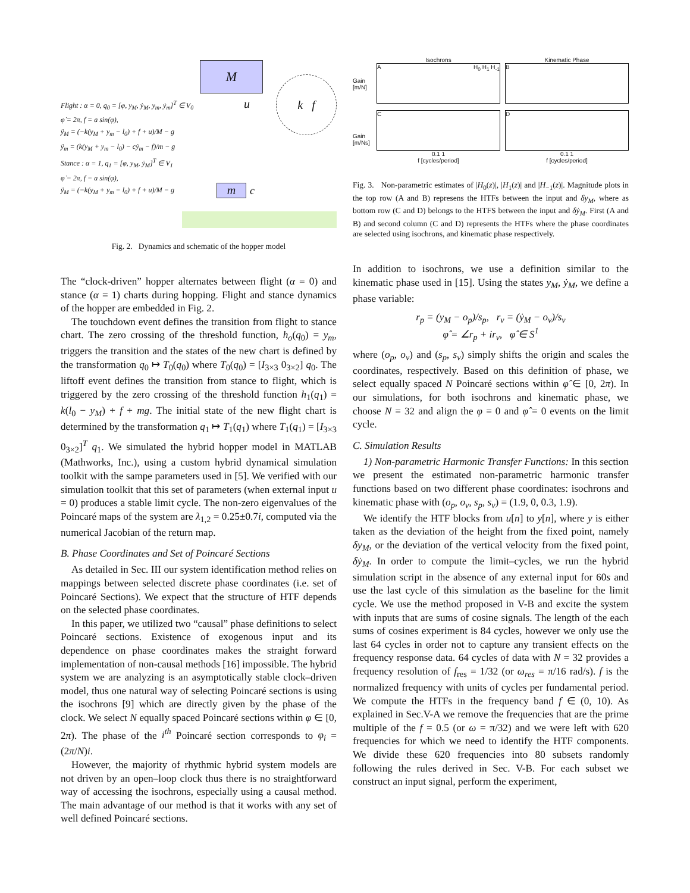M
m
k f
Flight : α = 0, q<sub>0</sub> = [φ, y<sub>M</sub>, ẏ<sub>M</sub>, y<sub>m</sub>, ẏ<sub>m</sub>]<sup>T</sup> ∈ V<sub>0</sub>
φ̇ = 2π, f = a sin(φ),
ÿ<sub>M</sub> = (−k(y<sub>M</sub> + y<sub>m</sub> − l<sub>0</sub>) + f + u)/M − g
ÿ<sub>m</sub> = (k(y<sub>M</sub> + y<sub>m</sub> − l<sub>0</sub>) − cẏ<sub>m</sub> − f)/m − g
Stance : α = 1, q<sub>1</sub> = [φ, y<sub>M</sub>, ẏ<sub>M</sub>]<sup>T</sup> ∈ V<sub>1</sub>
φ̇ = 2π, f = a sin(φ),
ÿ<sub>M</sub> = (−k(y<sub>M</sub> + y<sub>m</sub> − l<sub>0</sub>) + f + u)/M − g
u
c
Fig. 2. Dynamics and schematic of the hopper model
The “clock-driven” hopper alternates between flight (α = 0) and stance (α = 1) charts during hopping. Flight and stance dynamics of the hopper are embedded in Fig. 2.
The touchdown event defines the transition from flight to stance chart. The zero crossing of the threshold function, h<sub>o</sub>(q<sub>0</sub>) = y<sub>m</sub>, triggers the transition and the states of the new chart is defined by the transformation q<sub>0</sub> ↦ T<sub>0</sub>(q<sub>0</sub>) where T<sub>0</sub>(q<sub>0</sub>) = [I<sub>3×3</sub> 0<sub>3×2</sub>] q<sub>0</sub>. The liftoff event defines the transition from stance to flight, which is triggered by the zero crossing of the threshold function h<sub>1</sub>(q<sub>1</sub>) = k(l<sub>0</sub> − y<sub>M</sub>) + f + mg. The initial state of the new flight chart is determined by the transformation q<sub>1</sub> ↦ T<sub>1</sub>(q<sub>1</sub>) where T<sub>1</sub>(q<sub>1</sub>) = [I<sub>3×3</sub> 0<sub>3×2</sub>]<sup>T</sup> q<sub>1</sub>. We simulated the hybrid hopper model in MATLAB (Mathworks, Inc.), using a custom hybrid dynamical simulation toolkit with the sampe parameters used in [5]. We verified with our simulation toolkit that this set of parameters (when external input u = 0) produces a stable limit cycle. The non-zero eigenvalues of the Poincaré maps of the system are λ<sub>1,2</sub> = 0.25±0.7i, computed via the numerical Jacobian of the return map.
B. Phase Coordinates and Set of Poincaré Sections
As detailed in Sec. III our system identification method relies on mappings between selected discrete phase coordinates (i.e. set of Poincaré Sections). We expect that the structure of HTF depends on the selected phase coordinates.
In this paper, we utilized two “causal” phase definitions to select Poincaré sections. Existence of exogenous input and its dependence on phase coordinates makes the straight forward implementation of non-causal methods [16] impossible. The hybrid system we are analyzing is an asymptotically stable clock–driven model, thus one natural way of selecting Poincaré sections is using the isochrons [9] which are directly given by the phase of the clock. We select N equally spaced Poincaré sections within φ ∈ [0, 2π). The phase of the i<sup>th</sup> Poincaré section corresponds to φ<sub>i</sub> = (2π/N)i.
However, the majority of rhythmic hybrid system models are not driven by an open–loop clock thus there is no straightforward way of accessing the isochrons, especially using a causal method. The main advantage of our method is that it works with any set of well defined Poincaré sections.
Gain [m/N]
Gain [m/Ns]
Isochrons
A H<sub>0</sub> H<sub>1</sub> H<sub>-1</sub>
Kinematic Phase
B
C
0.1 1
f [cycles/period]
D
0.1 1
f [cycles/period]
Fig. 3. Non-parametric estimates of |H<sub>0</sub>(z)|, |H<sub>1</sub>(z)| and |H<sub>−1</sub>(z)|. Magnitude plots in the top row (A and B) represens the HTFs between the input and δy<sub>M</sub>, where as bottom row (C and D) belongs to the HTFS between the input and δẏ<sub>M</sub>. First (A and B) and second column (C and D) represents the HTFs where the phase coordinates are selected using isochrons, and kinematic phase respectively.
In addition to isochrons, we use a definition similar to the kinematic phase used in [15]. Using the states y<sub>M</sub>, ẏ<sub>M</sub>, we define a phase variable:
r<sub>p</sub> = (y<sub>M</sub> − o<sub>p</sub>)/s<sub>p</sub>, r<sub>v</sub> = (ẏ<sub>M</sub> − o<sub>v</sub>)/s<sub>v</sub>
φ̂ = ∠r<sub>p</sub> + ir<sub>v</sub>, φ̂ ∈ S<sup>1</sup>
where (o<sub>p</sub>, o<sub>v</sub>) and (s<sub>p</sub>, s<sub>v</sub>) simply shifts the origin and scales the coordinates, respectively. Based on this definition of phase, we select equally spaced N Poincaré sections within φ̂ ∈ [0, 2π). In our simulations, for both isochrons and kinematic phase, we choose N = 32 and align the φ = 0 and φ̂ = 0 events on the limit cycle.
C. Simulation Results
1) Non-parametric Harmonic Transfer Functions: In this section we present the estimated non-parametric harmonic transfer functions based on two different phase coordinates: isochrons and kinematic phase with (o<sub>p</sub>, o<sub>v</sub>, s<sub>p</sub>, s<sub>v</sub>) = (1.9, 0, 0.3, 1.9).
We identify the HTF blocks from u[n] to y[n], where y is either taken as the deviation of the height from the fixed point, namely δy<sub>M</sub>, or the deviation of the vertical velocity from the fixed point, δẏ<sub>M</sub>. In order to compute the limit–cycles, we run the hybrid simulation script in the absence of any external input for 60s and use the last cycle of this simulation as the baseline for the limit cycle. We use the method proposed in V-B and excite the system with inputs that are sums of cosine signals. The length of the each sums of cosines experiment is 84 cycles, however we only use the last 64 cycles in order not to capture any transient effects on the frequency response data. 64 cycles of data with N = 32 provides a frequency resolution of f<sub>res</sub> = 1/32 (or ω<sub>res</sub> = π/16 rad/s). f is the normalized frequency with units of cycles per fundamental period. We compute the HTFs in the frequency band f ∈ (0, 10). As explained in Sec.V-A we remove the frequencies that are the prime multiple of the f = 0.5 (or ω = π/32) and we were left with 620 frequencies for which we need to identify the HTF components. We divide these 620 frequencies into 80 subsets randomly following the rules derived in Sec. V-B. For each subset we construct an input signal, perform the experiment,